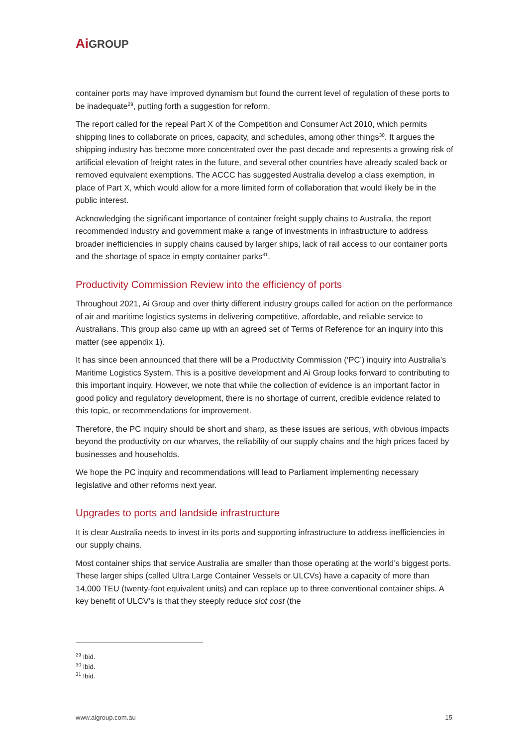Ai GROUP
container ports may have improved dynamism but found the current level of regulation of these ports to be inadequate<sup>29</sup>, putting forth a suggestion for reform.
The report called for the repeal Part X of the Competition and Consumer Act 2010, which permits shipping lines to collaborate on prices, capacity, and schedules, among other things<sup>30</sup>. It argues the shipping industry has become more concentrated over the past decade and represents a growing risk of artificial elevation of freight rates in the future, and several other countries have already scaled back or removed equivalent exemptions. The ACCC has suggested Australia develop a class exemption, in place of Part X, which would allow for a more limited form of collaboration that would likely be in the public interest.
Acknowledging the significant importance of container freight supply chains to Australia, the report recommended industry and government make a range of investments in infrastructure to address broader inefficiencies in supply chains caused by larger ships, lack of rail access to our container ports and the shortage of space in empty container parks<sup>31</sup>.
Productivity Commission Review into the efficiency of ports
Throughout 2021, Ai Group and over thirty different industry groups called for action on the performance of air and maritime logistics systems in delivering competitive, affordable, and reliable service to Australians. This group also came up with an agreed set of Terms of Reference for an inquiry into this matter (see appendix 1).
It has since been announced that there will be a Productivity Commission (‘PC’) inquiry into Australia’s Maritime Logistics System. This is a positive development and Ai Group looks forward to contributing to this important inquiry. However, we note that while the collection of evidence is an important factor in good policy and regulatory development, there is no shortage of current, credible evidence related to this topic, or recommendations for improvement.
Therefore, the PC inquiry should be short and sharp, as these issues are serious, with obvious impacts beyond the productivity on our wharves, the reliability of our supply chains and the high prices faced by businesses and households.
We hope the PC inquiry and recommendations will lead to Parliament implementing necessary legislative and other reforms next year.
Upgrades to ports and landside infrastructure
It is clear Australia needs to invest in its ports and supporting infrastructure to address inefficiencies in our supply chains.
Most container ships that service Australia are smaller than those operating at the world’s biggest ports. These larger ships (called Ultra Large Container Vessels or ULCVs) have a capacity of more than 14,000 TEU (twenty-foot equivalent units) and can replace up to three conventional container ships. A key benefit of ULCV’s is that they steeply reduce slot cost (the
<sup>29</sup> Ibid.
<sup>30</sup> Ibid.
<sup>31</sup> Ibid.
www.aigroup.com.au 15